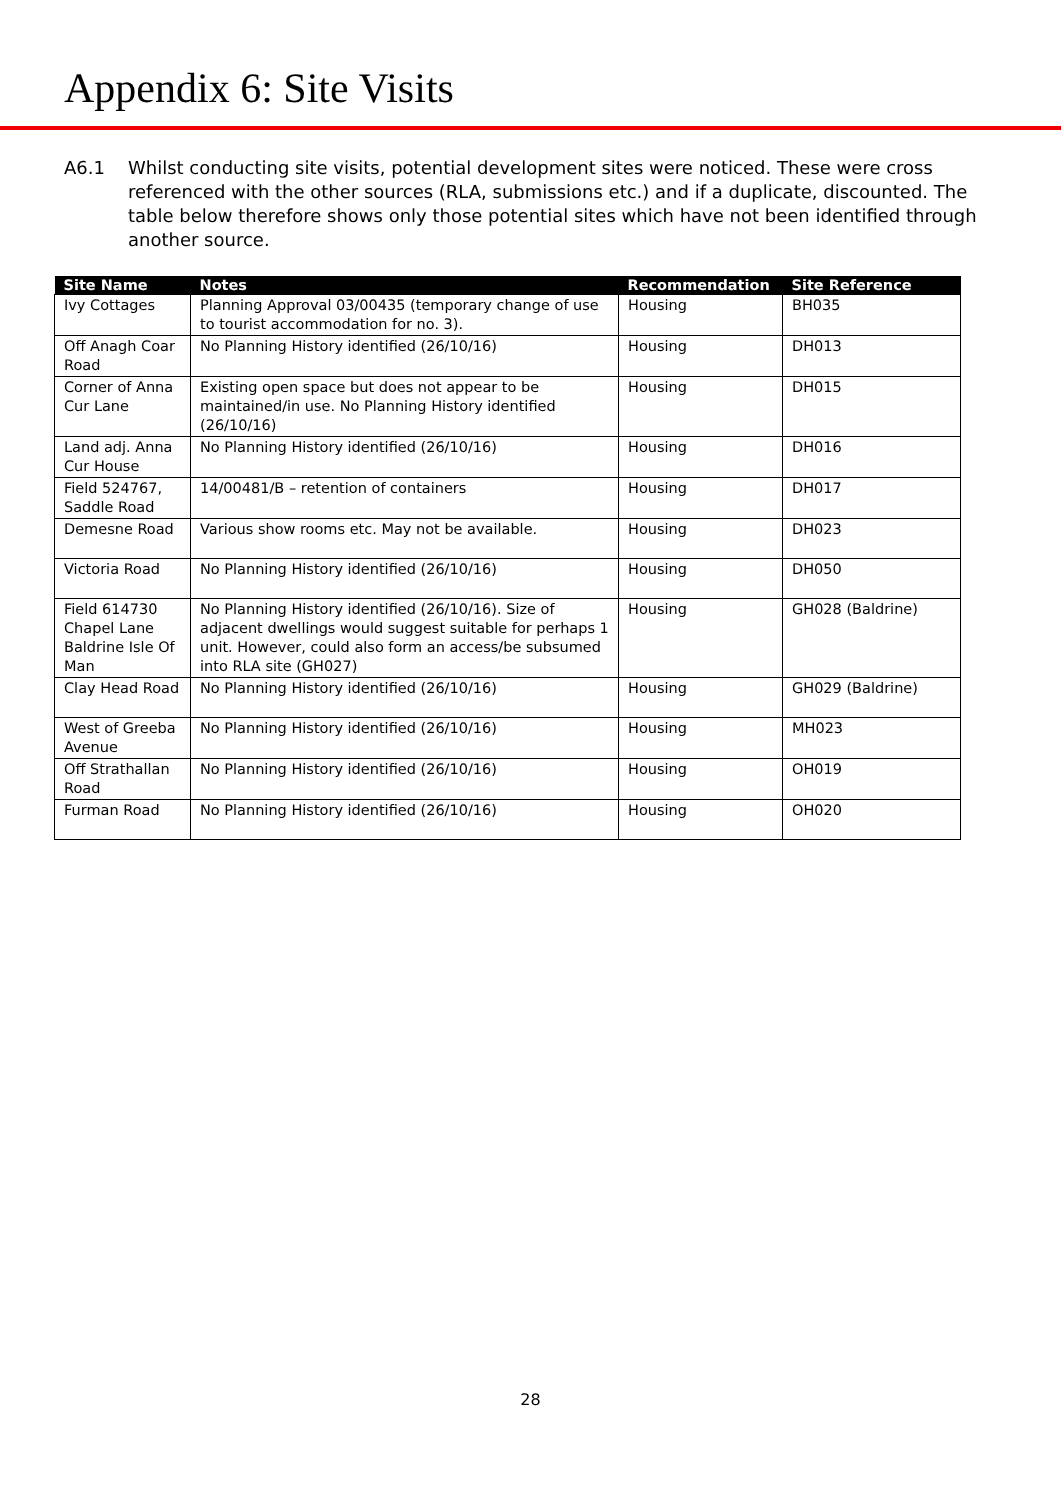Appendix 6: Site Visits
A6.1 Whilst conducting site visits, potential development sites were noticed. These were cross referenced with the other sources (RLA, submissions etc.) and if a duplicate, discounted. The table below therefore shows only those potential sites which have not been identified through another source.
| Site Name | Notes | Recommendation | Site Reference |
| --- | --- | --- | --- |
| Ivy Cottages | Planning Approval 03/00435 (temporary change of use to tourist accommodation for no. 3). | Housing | BH035 |
| Off Anagh Coar Road | No Planning History identified (26/10/16) | Housing | DH013 |
| Corner of Anna Cur Lane | Existing open space but does not appear to be maintained/in use. No Planning History identified (26/10/16) | Housing | DH015 |
| Land adj. Anna Cur House | No Planning History identified (26/10/16) | Housing | DH016 |
| Field 524767, Saddle Road | 14/00481/B – retention of containers | Housing | DH017 |
| Demesne Road | Various show rooms etc. May not be available. | Housing | DH023 |
| Victoria Road | No Planning History identified (26/10/16) | Housing | DH050 |
| Field 614730 Chapel Lane Baldrine Isle Of Man | No Planning History identified (26/10/16). Size of adjacent dwellings would suggest suitable for perhaps 1 unit. However, could also form an access/be subsumed into RLA site (GH027) | Housing | GH028 (Baldrine) |
| Clay Head Road | No Planning History identified (26/10/16) | Housing | GH029 (Baldrine) |
| West of Greeba Avenue | No Planning History identified (26/10/16) | Housing | MH023 |
| Off Strathallan Road | No Planning History identified (26/10/16) | Housing | OH019 |
| Furman Road | No Planning History identified (26/10/16) | Housing | OH020 |
28